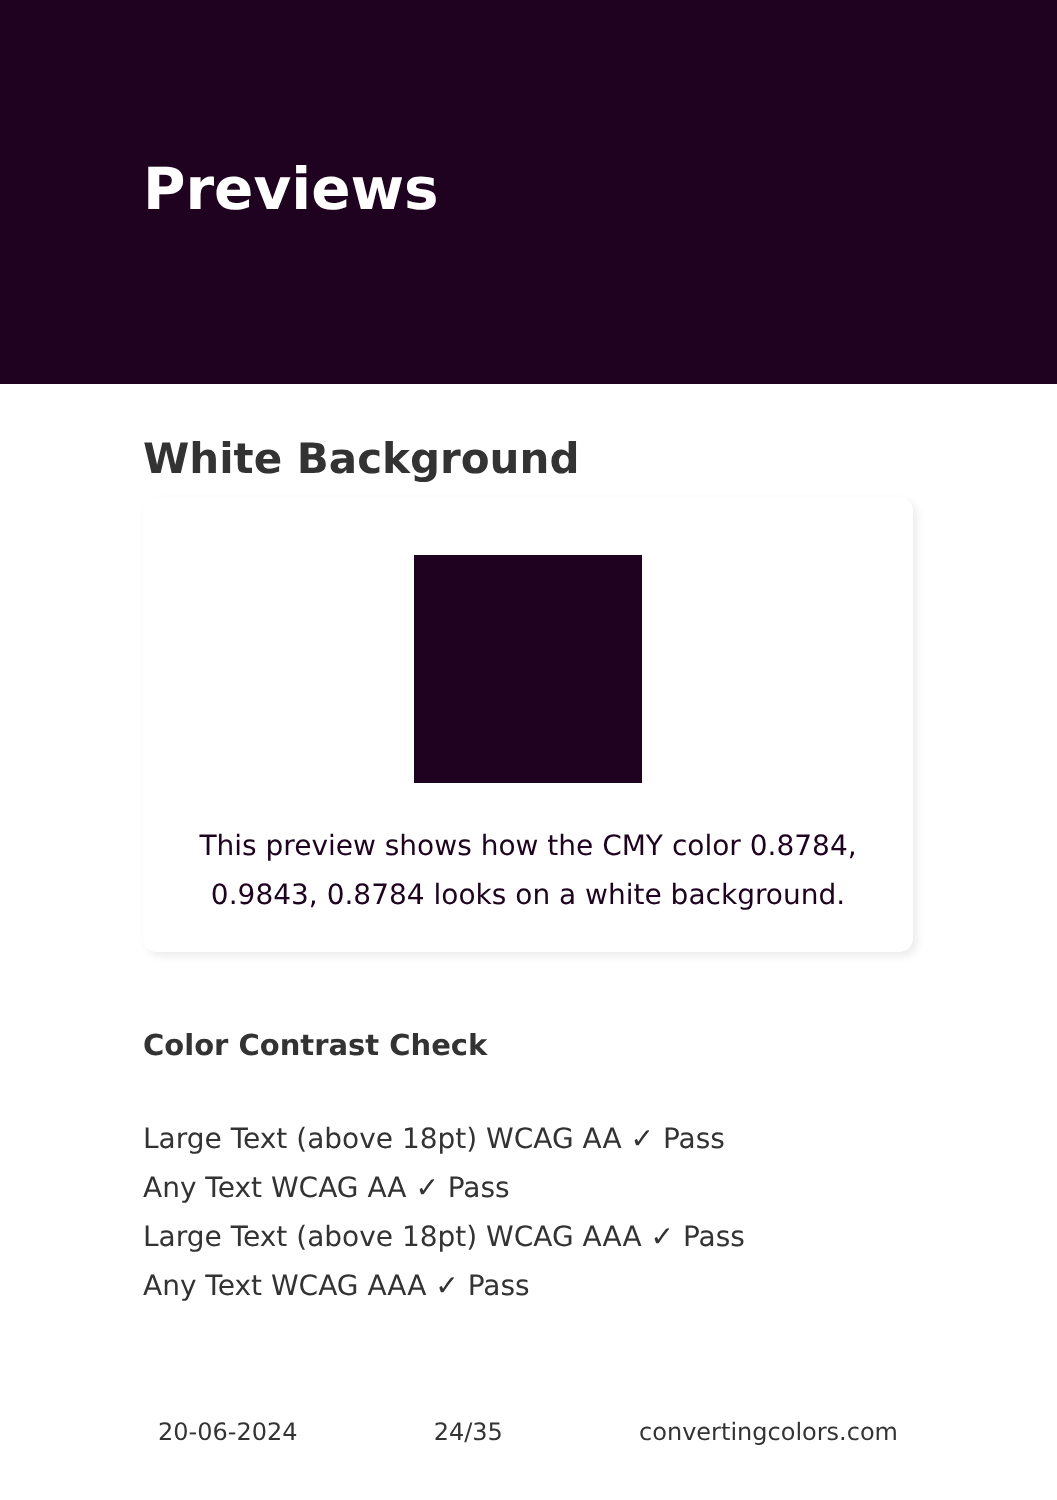Previews
White Background
This preview shows how the CMY color 0.8784, 0.9843, 0.8784 looks on a white background.
Color Contrast Check
Large Text (above 18pt) WCAG AA ✓ Pass
Any Text WCAG AA ✓ Pass
Large Text (above 18pt) WCAG AAA ✓ Pass
Any Text WCAG AAA ✓ Pass
20-06-2024 24/35 convertingcolors.com